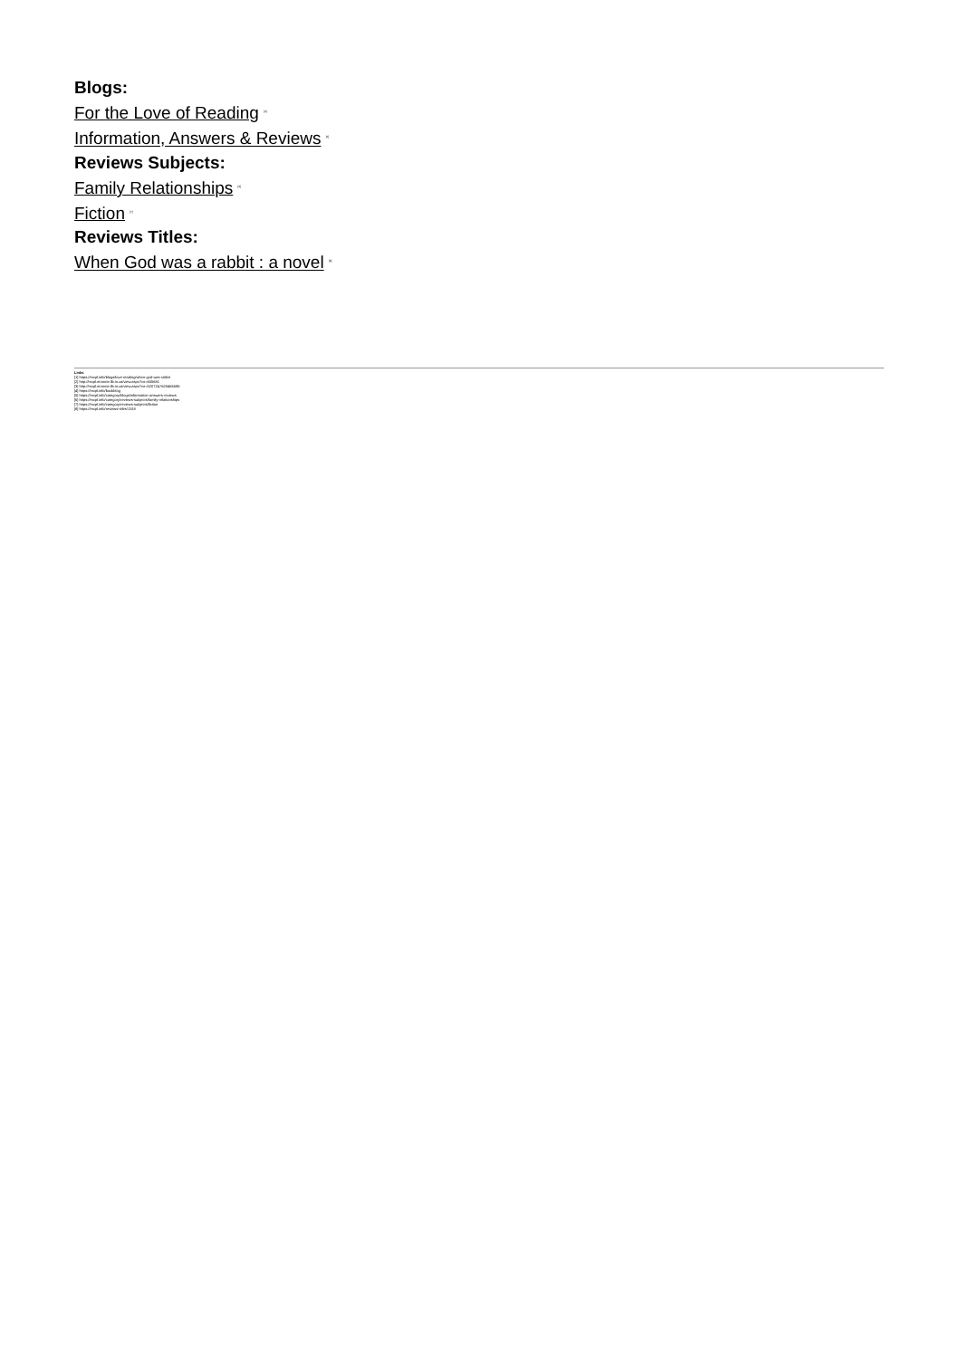Blogs:
For the Love of Reading <sup>[4]</sup>
Information, Answers & Reviews <sup>[5]</sup>
Reviews Subjects:
Family Relationships <sup>[6]</sup>
Fiction <sup>[7]</sup>
Reviews Titles:
When God was a rabbit : a novel <sup>[8]</sup>
Links
[1] https://mcpl.info/blogs/love-reading/when-god-was-rabbit
[2] http://mcpl.monroe.lib.in.us/view.aspx?cn=605681
[3] http://mcpl.monroe.lib.in.us/view.aspx?cn=520724,%20466586
[4] https://mcpl.info/bookblog
[5] https://mcpl.info/category/blogs/information-answers-reviews
[6] https://mcpl.info/category/reviews-subjects/family-relationships
[7] https://mcpl.info/category/reviews-subjects/fiction
[8] https://mcpl.info/reviews-titles/1318